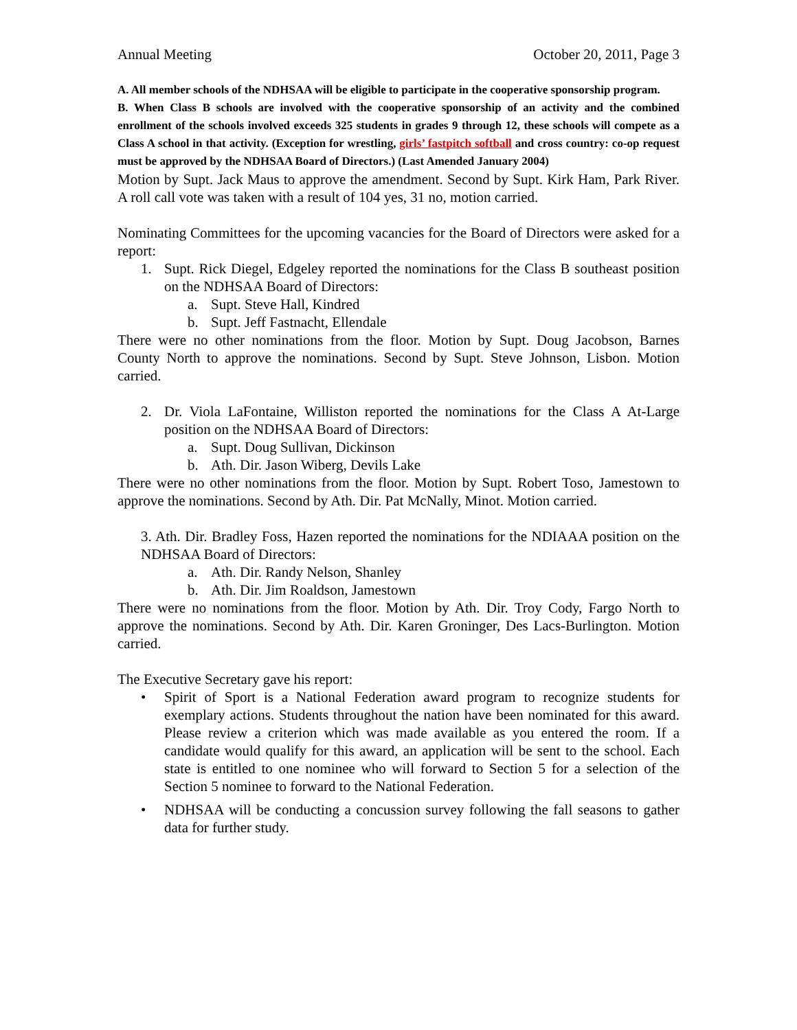Annual Meeting October 20, 2011, Page 3
A. All member schools of the NDHSAA will be eligible to participate in the cooperative sponsorship program.
B. When Class B schools are involved with the cooperative sponsorship of an activity and the combined enrollment of the schools involved exceeds 325 students in grades 9 through 12, these schools will compete as a Class A school in that activity. (Exception for wrestling, girls’ fastpitch softball and cross country: co-op request must be approved by the NDHSAA Board of Directors.) (Last Amended January 2004)
Motion by Supt. Jack Maus to approve the amendment. Second by Supt. Kirk Ham, Park River. A roll call vote was taken with a result of 104 yes, 31 no, motion carried.
Nominating Committees for the upcoming vacancies for the Board of Directors were asked for a report:
1. Supt. Rick Diegel, Edgeley reported the nominations for the Class B southeast position on the NDHSAA Board of Directors:
a. Supt. Steve Hall, Kindred
b. Supt. Jeff Fastnacht, Ellendale
There were no other nominations from the floor. Motion by Supt. Doug Jacobson, Barnes County North to approve the nominations. Second by Supt. Steve Johnson, Lisbon. Motion carried.
2. Dr. Viola LaFontaine, Williston reported the nominations for the Class A At-Large position on the NDHSAA Board of Directors:
a. Supt. Doug Sullivan, Dickinson
b. Ath. Dir. Jason Wiberg, Devils Lake
There were no other nominations from the floor. Motion by Supt. Robert Toso, Jamestown to approve the nominations. Second by Ath. Dir. Pat McNally, Minot. Motion carried.
3. Ath. Dir. Bradley Foss, Hazen reported the nominations for the NDIAAA position on the NDHSAA Board of Directors:
a. Ath. Dir. Randy Nelson, Shanley
b. Ath. Dir. Jim Roaldson, Jamestown
There were no nominations from the floor. Motion by Ath. Dir. Troy Cody, Fargo North to approve the nominations. Second by Ath. Dir. Karen Groninger, Des Lacs-Burlington. Motion carried.
The Executive Secretary gave his report:
• Spirit of Sport is a National Federation award program to recognize students for exemplary actions. Students throughout the nation have been nominated for this award. Please review a criterion which was made available as you entered the room. If a candidate would qualify for this award, an application will be sent to the school. Each state is entitled to one nominee who will forward to Section 5 for a selection of the Section 5 nominee to forward to the National Federation.
• NDHSAA will be conducting a concussion survey following the fall seasons to gather data for further study.